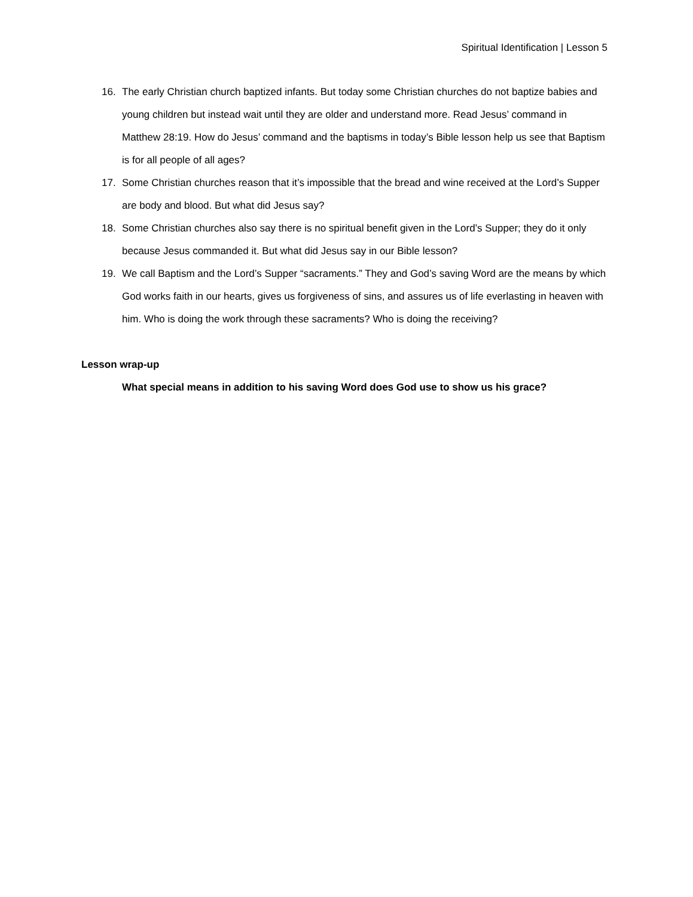Spiritual Identification | Lesson 5
16. The early Christian church baptized infants. But today some Christian churches do not baptize babies and young children but instead wait until they are older and understand more. Read Jesus’ command in Matthew 28:19. How do Jesus’ command and the baptisms in today’s Bible lesson help us see that Baptism is for all people of all ages?
17. Some Christian churches reason that it’s impossible that the bread and wine received at the Lord’s Supper are body and blood. But what did Jesus say?
18. Some Christian churches also say there is no spiritual benefit given in the Lord’s Supper; they do it only because Jesus commanded it. But what did Jesus say in our Bible lesson?
19. We call Baptism and the Lord’s Supper “sacraments.” They and God’s saving Word are the means by which God works faith in our hearts, gives us forgiveness of sins, and assures us of life everlasting in heaven with him. Who is doing the work through these sacraments? Who is doing the receiving?
Lesson wrap-up
What special means in addition to his saving Word does God use to show us his grace?